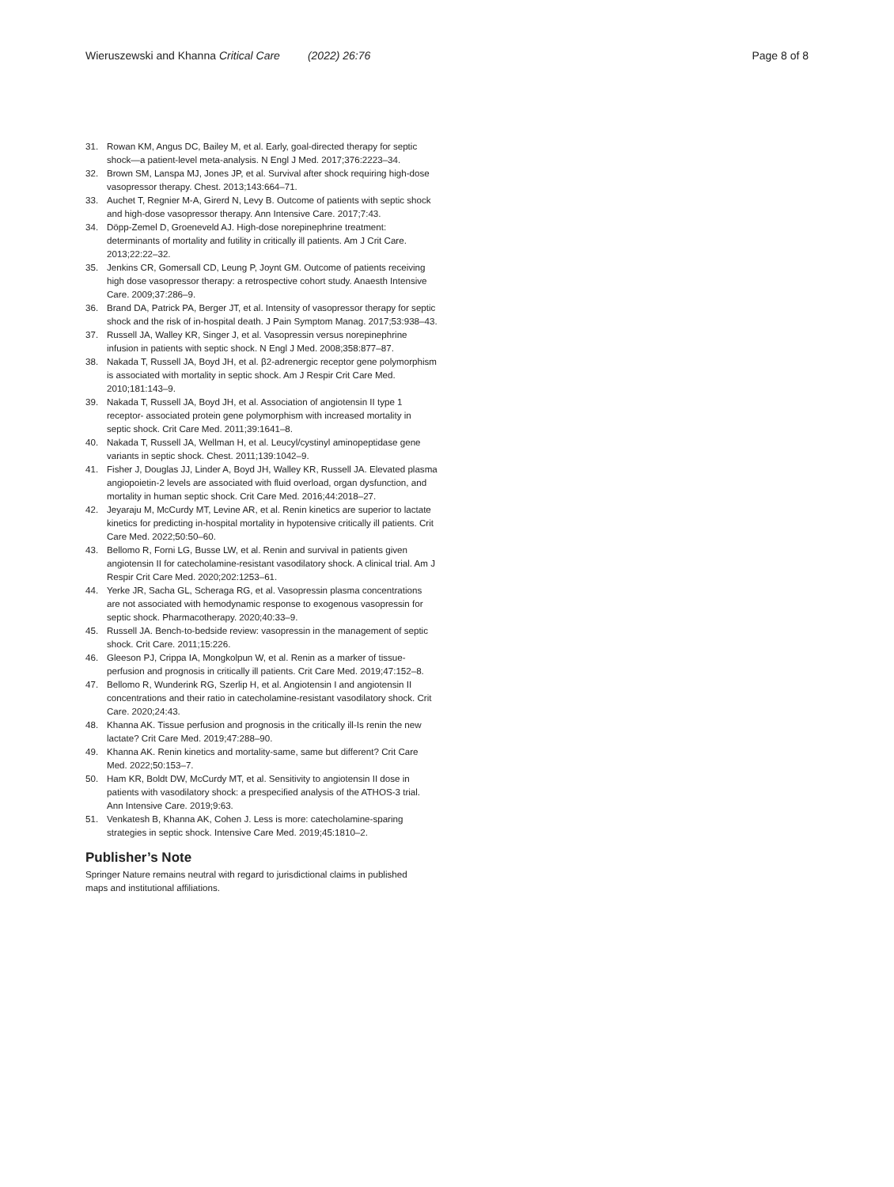Wieruszewski and Khanna Critical Care (2022) 26:76 Page 8 of 8
31. Rowan KM, Angus DC, Bailey M, et al. Early, goal-directed therapy for septic shock—a patient-level meta-analysis. N Engl J Med. 2017;376:2223–34.
32. Brown SM, Lanspa MJ, Jones JP, et al. Survival after shock requiring high-dose vasopressor therapy. Chest. 2013;143:664–71.
33. Auchet T, Regnier M-A, Girerd N, Levy B. Outcome of patients with septic shock and high-dose vasopressor therapy. Ann Intensive Care. 2017;7:43.
34. Döpp-Zemel D, Groeneveld AJ. High-dose norepinephrine treatment: determinants of mortality and futility in critically ill patients. Am J Crit Care. 2013;22:22–32.
35. Jenkins CR, Gomersall CD, Leung P, Joynt GM. Outcome of patients receiving high dose vasopressor therapy: a retrospective cohort study. Anaesth Intensive Care. 2009;37:286–9.
36. Brand DA, Patrick PA, Berger JT, et al. Intensity of vasopressor therapy for septic shock and the risk of in-hospital death. J Pain Symptom Manag. 2017;53:938–43.
37. Russell JA, Walley KR, Singer J, et al. Vasopressin versus norepinephrine infusion in patients with septic shock. N Engl J Med. 2008;358:877–87.
38. Nakada T, Russell JA, Boyd JH, et al. β2-adrenergic receptor gene polymorphism is associated with mortality in septic shock. Am J Respir Crit Care Med. 2010;181:143–9.
39. Nakada T, Russell JA, Boyd JH, et al. Association of angiotensin II type 1 receptor- associated protein gene polymorphism with increased mortality in septic shock. Crit Care Med. 2011;39:1641–8.
40. Nakada T, Russell JA, Wellman H, et al. Leucyl/cystinyl aminopeptidase gene variants in septic shock. Chest. 2011;139:1042–9.
41. Fisher J, Douglas JJ, Linder A, Boyd JH, Walley KR, Russell JA. Elevated plasma angiopoietin-2 levels are associated with fluid overload, organ dysfunction, and mortality in human septic shock. Crit Care Med. 2016;44:2018–27.
42. Jeyaraju M, McCurdy MT, Levine AR, et al. Renin kinetics are superior to lactate kinetics for predicting in-hospital mortality in hypotensive critically ill patients. Crit Care Med. 2022;50:50–60.
43. Bellomo R, Forni LG, Busse LW, et al. Renin and survival in patients given angiotensin II for catecholamine-resistant vasodilatory shock. A clinical trial. Am J Respir Crit Care Med. 2020;202:1253–61.
44. Yerke JR, Sacha GL, Scheraga RG, et al. Vasopressin plasma concentrations are not associated with hemodynamic response to exogenous vasopressin for septic shock. Pharmacotherapy. 2020;40:33–9.
45. Russell JA. Bench-to-bedside review: vasopressin in the management of septic shock. Crit Care. 2011;15:226.
46. Gleeson PJ, Crippa IA, Mongkolpun W, et al. Renin as a marker of tissue-perfusion and prognosis in critically ill patients. Crit Care Med. 2019;47:152–8.
47. Bellomo R, Wunderink RG, Szerlip H, et al. Angiotensin I and angiotensin II concentrations and their ratio in catecholamine-resistant vasodilatory shock. Crit Care. 2020;24:43.
48. Khanna AK. Tissue perfusion and prognosis in the critically ill-Is renin the new lactate? Crit Care Med. 2019;47:288–90.
49. Khanna AK. Renin kinetics and mortality-same, same but different? Crit Care Med. 2022;50:153–7.
50. Ham KR, Boldt DW, McCurdy MT, et al. Sensitivity to angiotensin II dose in patients with vasodilatory shock: a prespecified analysis of the ATHOS-3 trial. Ann Intensive Care. 2019;9:63.
51. Venkatesh B, Khanna AK, Cohen J. Less is more: catecholamine-sparing strategies in septic shock. Intensive Care Med. 2019;45:1810–2.
Publisher’s Note
Springer Nature remains neutral with regard to jurisdictional claims in published maps and institutional affiliations.